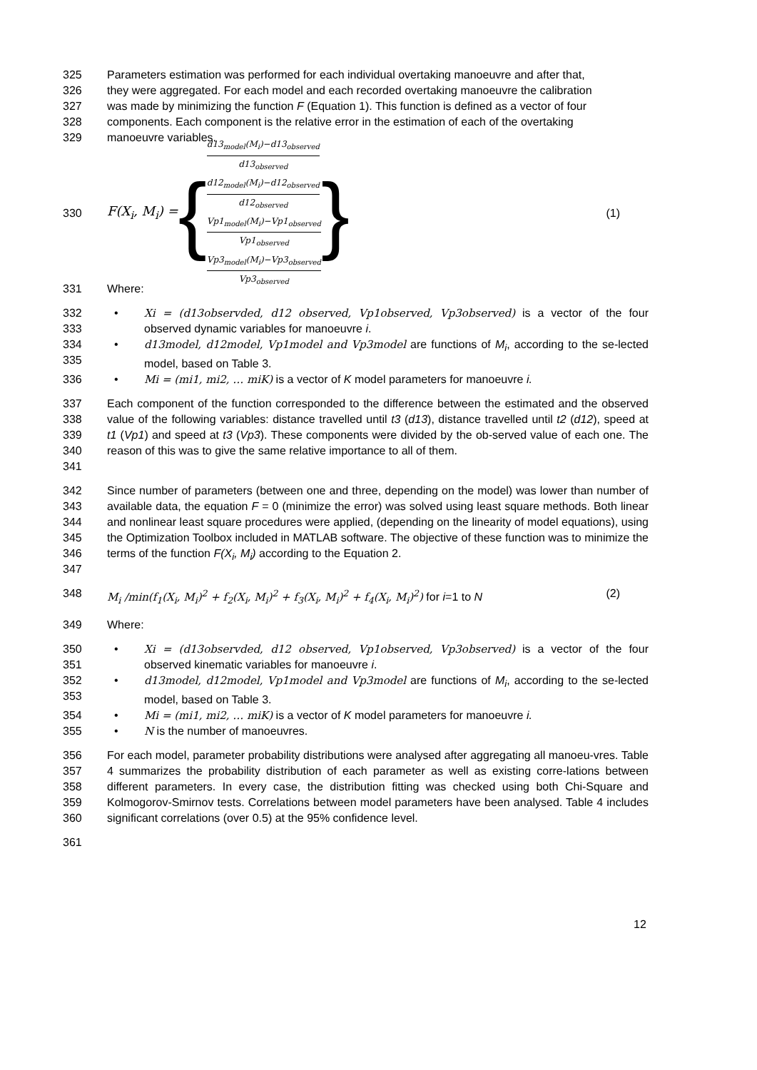325 Parameters estimation was performed for each individual overtaking manoeuvre and after that,
326 they were aggregated. For each model and each recorded overtaking manoeuvre the calibration
327 was made by minimizing the function F (Equation 1). This function is defined as a vector of four
328 components. Each component is the relative error in the estimation of each of the overtaking
329 manoeuvre variables.
330
F(X<sub>i</sub>, M<sub>i</sub>) = {
d13<sub>model</sub>(M<sub>i</sub>)−d13<sub>observed</sub> d13<sub>observed</sub>
d12<sub>model</sub>(M<sub>i</sub>)−d12<sub>observed</sub> d12<sub>observed</sub>
Vp1<sub>model</sub>(M<sub>i</sub>)−Vp1<sub>observed</sub> Vp1<sub>observed</sub>
Vp3<sub>model</sub>(M<sub>i</sub>)−Vp3<sub>observed</sub> Vp3<sub>observed</sub>
}
(1)
331 Where:
332
333
• Xi = (d13observded, d12 observed, Vp1observed, Vp3observed) is a vector of the four observed dynamic variables for manoeuvre i.
334
335
• d13model, d12model, Vp1model and Vp3model are functions of M<sub>i</sub>, according to the se-lected model, based on Table 3.
336 • Mi = (mi1, mi2, … miK) is a vector of K model parameters for manoeuvre i.
337
338
339
340
341
Each component of the function corresponded to the difference between the estimated and the observed value of the following variables: distance travelled until t3 (d13), distance travelled until t2 (d12), speed at t1 (Vp1) and speed at t3 (Vp3). These components were divided by the ob-served value of each one. The reason of this was to give the same relative importance to all of them.
342
343
344
345
346
347
Since number of parameters (between one and three, depending on the model) was lower than number of available data, the equation F = 0 (minimize the error) was solved using least square methods. Both linear and nonlinear least square procedures were applied, (depending on the linearity of model equations), using the Optimization Toolbox included in MATLAB software. The objective of these function was to minimize the terms of the function F(X<sub>i</sub>, M<sub>i</sub>) according to the Equation 2.
348 M<sub>i</sub> /min(f<sub>1</sub>(X<sub>i</sub>, M<sub>i</sub>)<sup>2</sup> + f<sub>2</sub>(X<sub>i</sub>, M<sub>i</sub>)<sup>2</sup> + f<sub>3</sub>(X<sub>i</sub>, M<sub>i</sub>)<sup>2</sup> + f<sub>4</sub>(X<sub>i</sub>, M<sub>i</sub>)<sup>2</sup>) for i=1 to N (2)
349 Where:
350
351
• Xi = (d13observded, d12 observed, Vp1observed, Vp3observed) is a vector of the four observed kinematic variables for manoeuvre i.
352
353
• d13model, d12model, Vp1model and Vp3model are functions of M<sub>i</sub>, according to the se-lected model, based on Table 3.
354 • Mi = (mi1, mi2, … miK) is a vector of K model parameters for manoeuvre i.
355 • N is the number of manoeuvres.
356
357
358
359
360
For each model, parameter probability distributions were analysed after aggregating all manoeu-vres. Table 4 summarizes the probability distribution of each parameter as well as existing corre-lations between different parameters. In every case, the distribution fitting was checked using both Chi-Square and Kolmogorov-Smirnov tests. Correlations between model parameters have been analysed. Table 4 includes significant correlations (over 0.5) at the 95% confidence level.
361
12